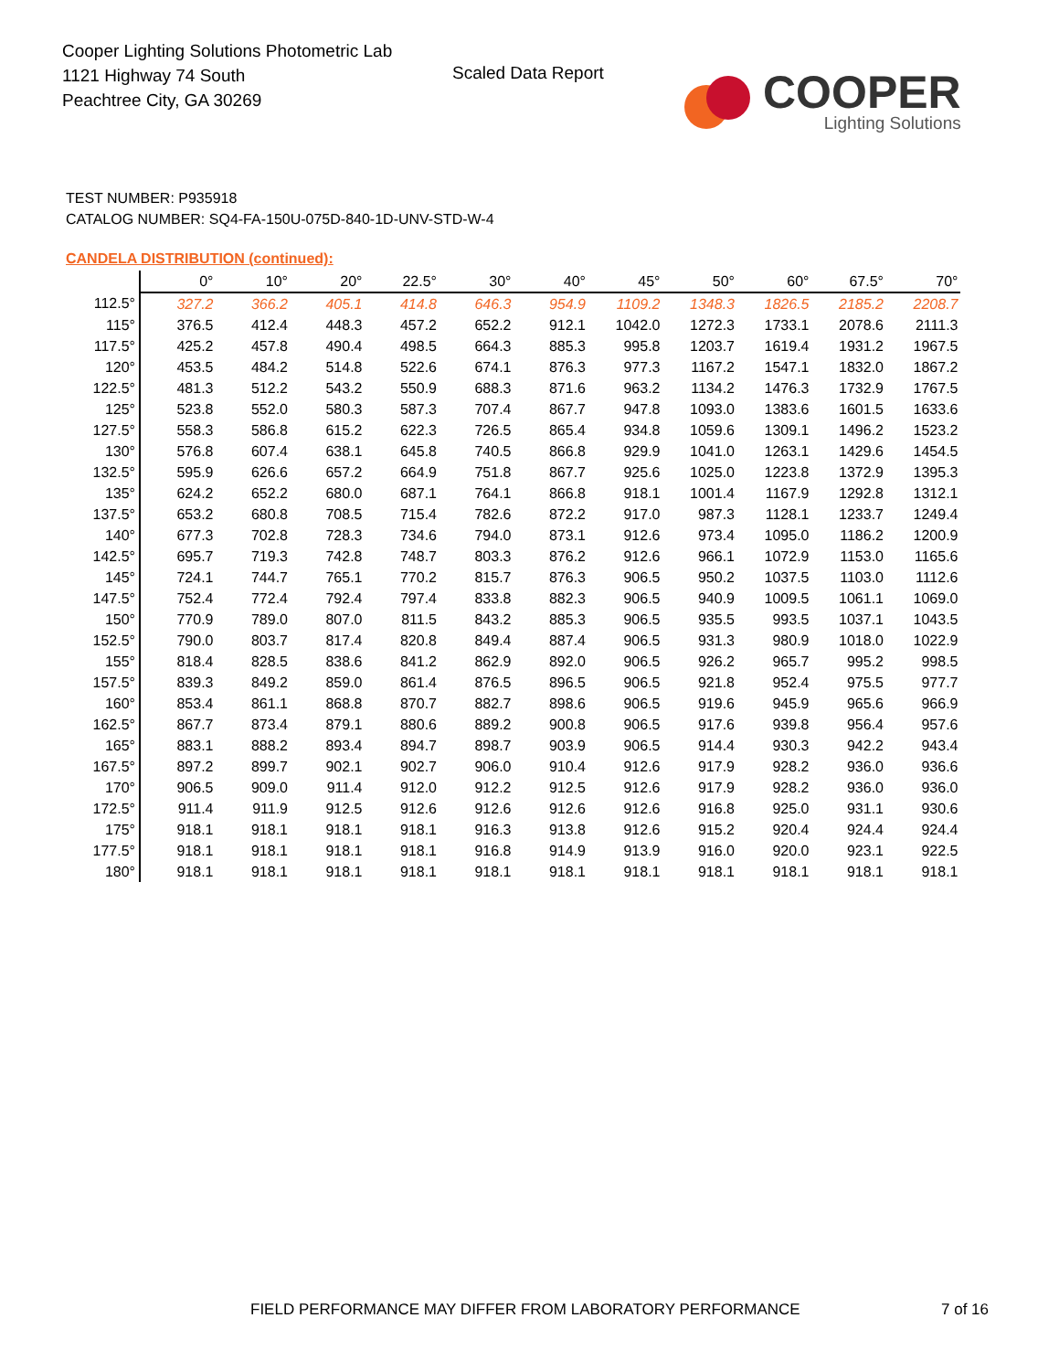Cooper Lighting Solutions Photometric Lab
1121 Highway 74 South
Peachtree City, GA 30269
Scaled Data Report
COOPER
Lighting Solutions
TEST NUMBER: P935918
CATALOG NUMBER: SQ4-FA-150U-075D-840-1D-UNV-STD-W-4
CANDELA DISTRIBUTION (continued):
| | 0° | 10° | 20° | 22.5° | 30° | 40° | 45° | 50° | 60° | 67.5° | 70° |
| --- | --- | --- | --- | --- | --- | --- | --- | --- | --- | --- | --- |
| 112.5° | 327.2 | 366.2 | 405.1 | 414.8 | 646.3 | 954.9 | 1109.2 | 1348.3 | 1826.5 | 2185.2 | 2208.7 |
| 115° | 376.5 | 412.4 | 448.3 | 457.2 | 652.2 | 912.1 | 1042.0 | 1272.3 | 1733.1 | 2078.6 | 2111.3 |
| 117.5° | 425.2 | 457.8 | 490.4 | 498.5 | 664.3 | 885.3 | 995.8 | 1203.7 | 1619.4 | 1931.2 | 1967.5 |
| 120° | 453.5 | 484.2 | 514.8 | 522.6 | 674.1 | 876.3 | 977.3 | 1167.2 | 1547.1 | 1832.0 | 1867.2 |
| 122.5° | 481.3 | 512.2 | 543.2 | 550.9 | 688.3 | 871.6 | 963.2 | 1134.2 | 1476.3 | 1732.9 | 1767.5 |
| 125° | 523.8 | 552.0 | 580.3 | 587.3 | 707.4 | 867.7 | 947.8 | 1093.0 | 1383.6 | 1601.5 | 1633.6 |
| 127.5° | 558.3 | 586.8 | 615.2 | 622.3 | 726.5 | 865.4 | 934.8 | 1059.6 | 1309.1 | 1496.2 | 1523.2 |
| 130° | 576.8 | 607.4 | 638.1 | 645.8 | 740.5 | 866.8 | 929.9 | 1041.0 | 1263.1 | 1429.6 | 1454.5 |
| 132.5° | 595.9 | 626.6 | 657.2 | 664.9 | 751.8 | 867.7 | 925.6 | 1025.0 | 1223.8 | 1372.9 | 1395.3 |
| 135° | 624.2 | 652.2 | 680.0 | 687.1 | 764.1 | 866.8 | 918.1 | 1001.4 | 1167.9 | 1292.8 | 1312.1 |
| 137.5° | 653.2 | 680.8 | 708.5 | 715.4 | 782.6 | 872.2 | 917.0 | 987.3 | 1128.1 | 1233.7 | 1249.4 |
| 140° | 677.3 | 702.8 | 728.3 | 734.6 | 794.0 | 873.1 | 912.6 | 973.4 | 1095.0 | 1186.2 | 1200.9 |
| 142.5° | 695.7 | 719.3 | 742.8 | 748.7 | 803.3 | 876.2 | 912.6 | 966.1 | 1072.9 | 1153.0 | 1165.6 |
| 145° | 724.1 | 744.7 | 765.1 | 770.2 | 815.7 | 876.3 | 906.5 | 950.2 | 1037.5 | 1103.0 | 1112.6 |
| 147.5° | 752.4 | 772.4 | 792.4 | 797.4 | 833.8 | 882.3 | 906.5 | 940.9 | 1009.5 | 1061.1 | 1069.0 |
| 150° | 770.9 | 789.0 | 807.0 | 811.5 | 843.2 | 885.3 | 906.5 | 935.5 | 993.5 | 1037.1 | 1043.5 |
| 152.5° | 790.0 | 803.7 | 817.4 | 820.8 | 849.4 | 887.4 | 906.5 | 931.3 | 980.9 | 1018.0 | 1022.9 |
| 155° | 818.4 | 828.5 | 838.6 | 841.2 | 862.9 | 892.0 | 906.5 | 926.2 | 965.7 | 995.2 | 998.5 |
| 157.5° | 839.3 | 849.2 | 859.0 | 861.4 | 876.5 | 896.5 | 906.5 | 921.8 | 952.4 | 975.5 | 977.7 |
| 160° | 853.4 | 861.1 | 868.8 | 870.7 | 882.7 | 898.6 | 906.5 | 919.6 | 945.9 | 965.6 | 966.9 |
| 162.5° | 867.7 | 873.4 | 879.1 | 880.6 | 889.2 | 900.8 | 906.5 | 917.6 | 939.8 | 956.4 | 957.6 |
| 165° | 883.1 | 888.2 | 893.4 | 894.7 | 898.7 | 903.9 | 906.5 | 914.4 | 930.3 | 942.2 | 943.4 |
| 167.5° | 897.2 | 899.7 | 902.1 | 902.7 | 906.0 | 910.4 | 912.6 | 917.9 | 928.2 | 936.0 | 936.6 |
| 170° | 906.5 | 909.0 | 911.4 | 912.0 | 912.2 | 912.5 | 912.6 | 917.9 | 928.2 | 936.0 | 936.0 |
| 172.5° | 911.4 | 911.9 | 912.5 | 912.6 | 912.6 | 912.6 | 912.6 | 916.8 | 925.0 | 931.1 | 930.6 |
| 175° | 918.1 | 918.1 | 918.1 | 918.1 | 916.3 | 913.8 | 912.6 | 915.2 | 920.4 | 924.4 | 924.4 |
| 177.5° | 918.1 | 918.1 | 918.1 | 918.1 | 916.8 | 914.9 | 913.9 | 916.0 | 920.0 | 923.1 | 922.5 |
| 180° | 918.1 | 918.1 | 918.1 | 918.1 | 918.1 | 918.1 | 918.1 | 918.1 | 918.1 | 918.1 | 918.1 |
FIELD PERFORMANCE MAY DIFFER FROM LABORATORY PERFORMANCE
7 of 16